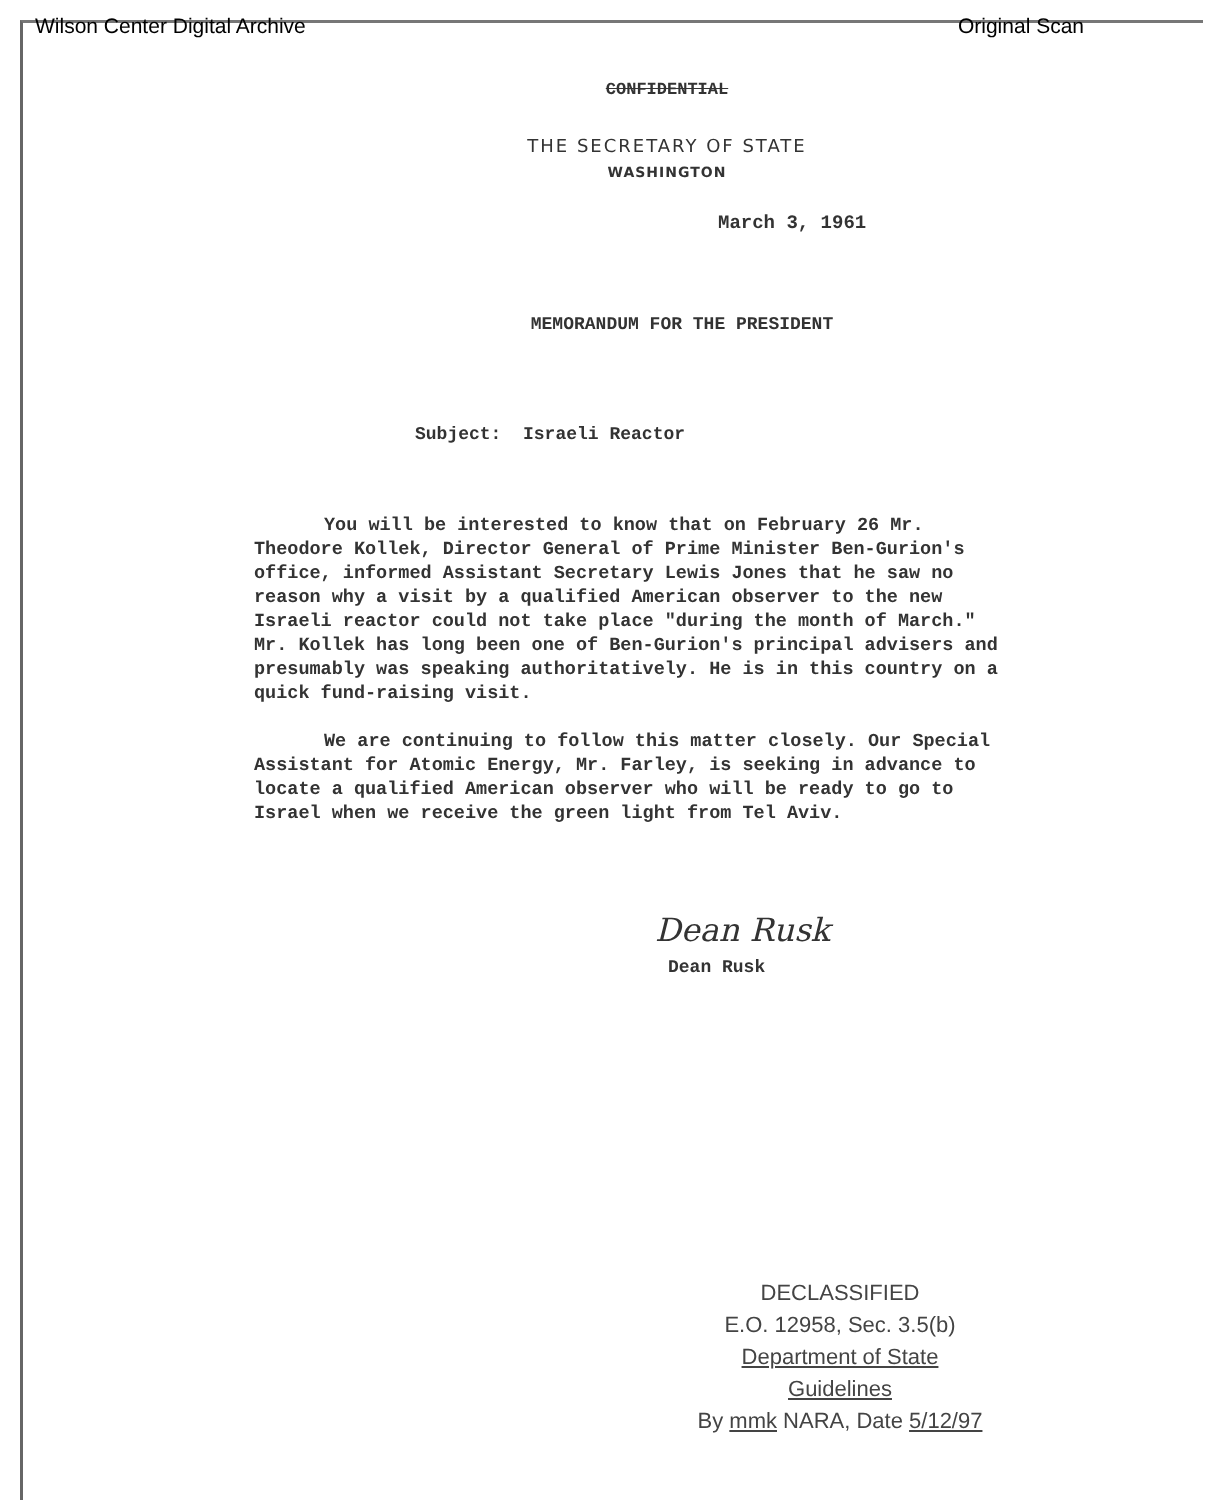Wilson Center Digital Archive Original Scan
CONFIDENTIAL
THE SECRETARY OF STATE
WASHINGTON
March 3, 1961
MEMORANDUM FOR THE PRESIDENT
Subject: Israeli Reactor
You will be interested to know that on February 26 Mr. Theodore Kollek, Director General of Prime Minister Ben-Gurion's office, informed Assistant Secretary Lewis Jones that he saw no reason why a visit by a qualified American observer to the new Israeli reactor could not take place "during the month of March." Mr. Kollek has long been one of Ben-Gurion's principal advisers and presumably was speaking authoritatively. He is in this country on a quick fund-raising visit.
We are continuing to follow this matter closely. Our Special Assistant for Atomic Energy, Mr. Farley, is seeking in advance to locate a qualified American observer who will be ready to go to Israel when we receive the green light from Tel Aviv.
Dean Rusk
Dean Rusk
DECLASSIFIED
E.O. 12958, Sec. 3.5(b)
Department of State Guidelines
By mmk NARA, Date 5/12/97